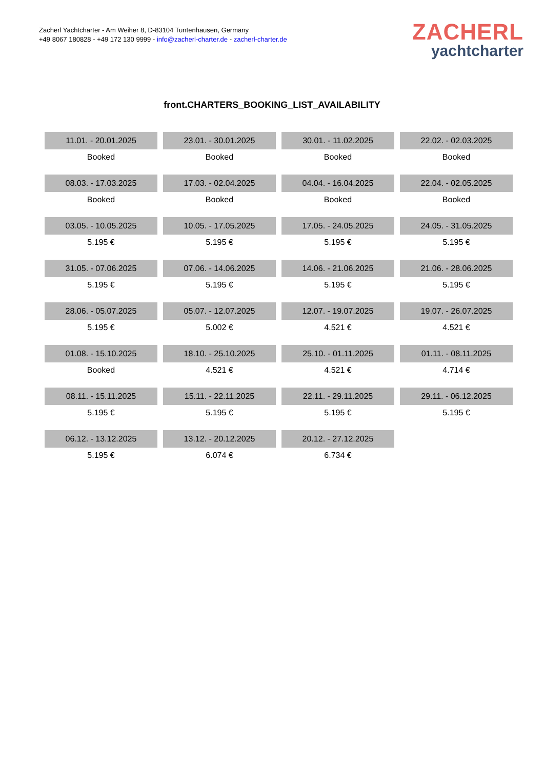Zacherl Yachtcharter - Am Weiher 8, D-83104 Tuntenhausen, Germany
+49 8067 180828 - +49 172 130 9999 - info@zacherl-charter.de - zacherl-charter.de
ZACHERL
yachtcharter
front.CHARTERS_BOOKING_LIST_AVAILABILITY
| 11.01. - 20.01.2025 | 23.01. - 30.01.2025 | 30.01. - 11.02.2025 | 22.02. - 02.03.2025 |
| Booked | Booked | Booked | Booked |
| 08.03. - 17.03.2025 | 17.03. - 02.04.2025 | 04.04. - 16.04.2025 | 22.04. - 02.05.2025 |
| Booked | Booked | Booked | Booked |
| 03.05. - 10.05.2025 | 10.05. - 17.05.2025 | 17.05. - 24.05.2025 | 24.05. - 31.05.2025 |
| 5.195 € | 5.195 € | 5.195 € | 5.195 € |
| 31.05. - 07.06.2025 | 07.06. - 14.06.2025 | 14.06. - 21.06.2025 | 21.06. - 28.06.2025 |
| 5.195 € | 5.195 € | 5.195 € | 5.195 € |
| 28.06. - 05.07.2025 | 05.07. - 12.07.2025 | 12.07. - 19.07.2025 | 19.07. - 26.07.2025 |
| 5.195 € | 5.002 € | 4.521 € | 4.521 € |
| 01.08. - 15.10.2025 | 18.10. - 25.10.2025 | 25.10. - 01.11.2025 | 01.11. - 08.11.2025 |
| Booked | 4.521 € | 4.521 € | 4.714 € |
| 08.11. - 15.11.2025 | 15.11. - 22.11.2025 | 22.11. - 29.11.2025 | 29.11. - 06.12.2025 |
| 5.195 € | 5.195 € | 5.195 € | 5.195 € |
| 06.12. - 13.12.2025 | 13.12. - 20.12.2025 | 20.12. - 27.12.2025 | |
| 5.195 € | 6.074 € | 6.734 € | |